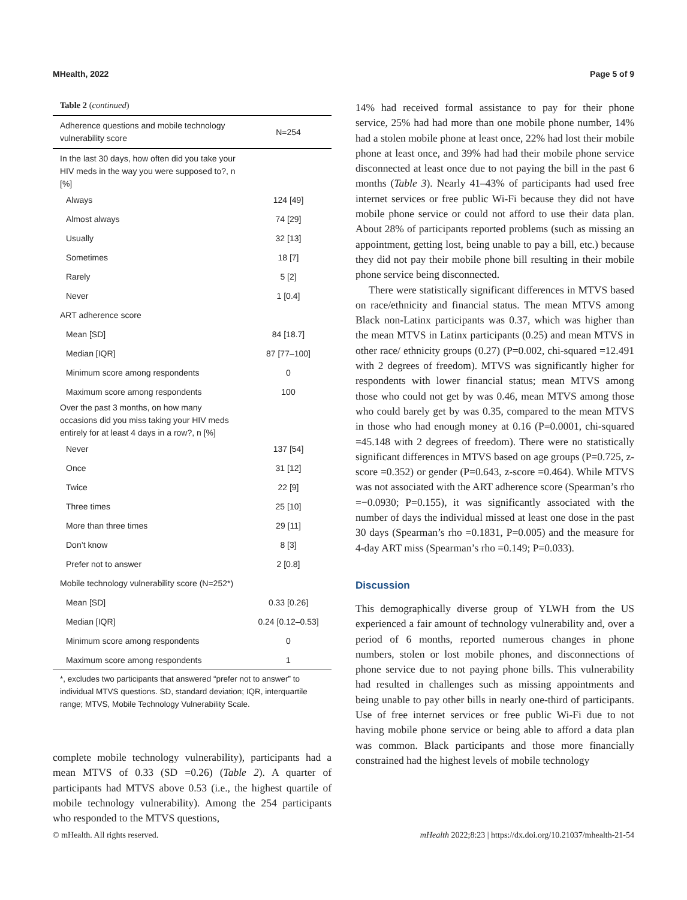MHealth, 2022 Page 5 of 9
Table 2 (continued)
| Adherence questions and mobile technology vulnerability score | N=254 |
| --- | --- |
| In the last 30 days, how often did you take your HIV meds in the way you were supposed to?, n [%] | |
| Always | 124 [49] |
| Almost always | 74 [29] |
| Usually | 32 [13] |
| Sometimes | 18 [7] |
| Rarely | 5 [2] |
| Never | 1 [0.4] |
| ART adherence score | |
| Mean [SD] | 84 [18.7] |
| Median [IQR] | 87 [77–100] |
| Minimum score among respondents | 0 |
| Maximum score among respondents | 100 |
| Over the past 3 months, on how many occasions did you miss taking your HIV meds entirely for at least 4 days in a row?, n [%] | |
| Never | 137 [54] |
| Once | 31 [12] |
| Twice | 22 [9] |
| Three times | 25 [10] |
| More than three times | 29 [11] |
| Don’t know | 8 [3] |
| Prefer not to answer | 2 [0.8] |
| Mobile technology vulnerability score (N=252*) | |
| Mean [SD] | 0.33 [0.26] |
| Median [IQR] | 0.24 [0.12–0.53] |
| Minimum score among respondents | 0 |
| Maximum score among respondents | 1 |
*, excludes two participants that answered “prefer not to answer” to individual MTVS questions. SD, standard deviation; IQR, interquartile range; MTVS, Mobile Technology Vulnerability Scale.
complete mobile technology vulnerability), participants had a mean MTVS of 0.33 (SD =0.26) (Table 2). A quarter of participants had MTVS above 0.53 (i.e., the highest quartile of mobile technology vulnerability). Among the 254 participants who responded to the MTVS questions,
14% had received formal assistance to pay for their phone service, 25% had had more than one mobile phone number, 14% had a stolen mobile phone at least once, 22% had lost their mobile phone at least once, and 39% had had their mobile phone service disconnected at least once due to not paying the bill in the past 6 months (Table 3). Nearly 41–43% of participants had used free internet services or free public Wi-Fi because they did not have mobile phone service or could not afford to use their data plan. About 28% of participants reported problems (such as missing an appointment, getting lost, being unable to pay a bill, etc.) because they did not pay their mobile phone bill resulting in their mobile phone service being disconnected.
There were statistically significant differences in MTVS based on race/ethnicity and financial status. The mean MTVS among Black non-Latinx participants was 0.37, which was higher than the mean MTVS in Latinx participants (0.25) and mean MTVS in other race/ ethnicity groups (0.27) (P=0.002, chi-squared =12.491 with 2 degrees of freedom). MTVS was significantly higher for respondents with lower financial status; mean MTVS among those who could not get by was 0.46, mean MTVS among those who could barely get by was 0.35, compared to the mean MTVS in those who had enough money at 0.16 (P=0.0001, chi-squared =45.148 with 2 degrees of freedom). There were no statistically significant differences in MTVS based on age groups (P=0.725, z-score =0.352) or gender (P=0.643, z-score =0.464). While MTVS was not associated with the ART adherence score (Spearman’s rho =−0.0930; P=0.155), it was significantly associated with the number of days the individual missed at least one dose in the past 30 days (Spearman’s rho =0.1831, P=0.005) and the measure for 4-day ART miss (Spearman’s rho =0.149; P=0.033).
Discussion
This demographically diverse group of YLWH from the US experienced a fair amount of technology vulnerability and, over a period of 6 months, reported numerous changes in phone numbers, stolen or lost mobile phones, and disconnections of phone service due to not paying phone bills. This vulnerability had resulted in challenges such as missing appointments and being unable to pay other bills in nearly one-third of participants. Use of free internet services or free public Wi-Fi due to not having mobile phone service or being able to afford a data plan was common. Black participants and those more financially constrained had the highest levels of mobile technology
© mHealth. All rights reserved. mHealth 2022;8:23 | https://dx.doi.org/10.21037/mhealth-21-54